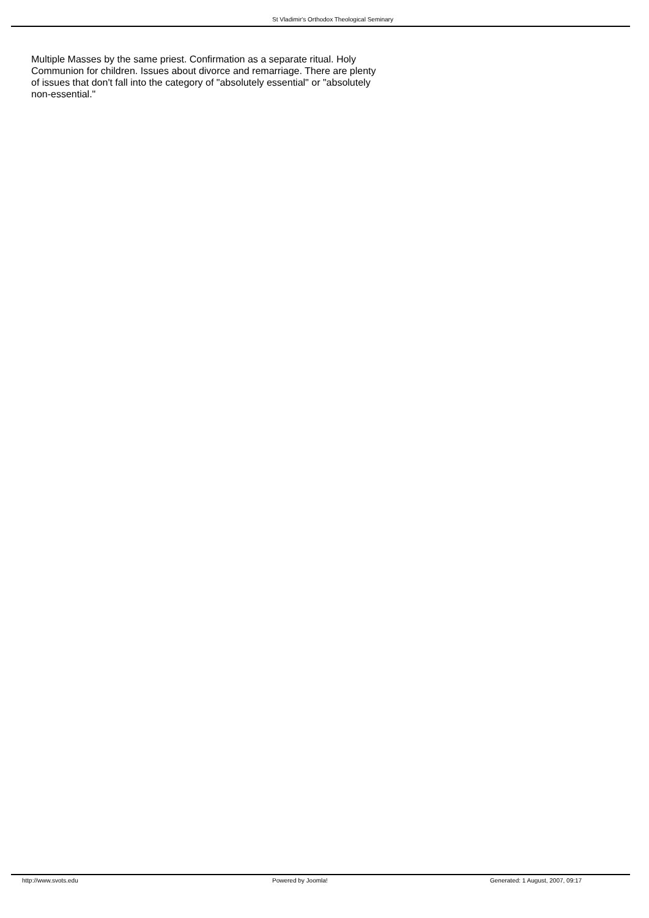St Vladimir's Orthodox Theological Seminary
Multiple Masses by the same priest. Confirmation as a separate ritual. Holy Communion for children. Issues about divorce and remarriage. There are plenty of issues that don't fall into the category of "absolutely essential" or "absolutely non-essential."
http://www.svots.edu Powered by Joomla! Generated: 1 August, 2007, 09:17